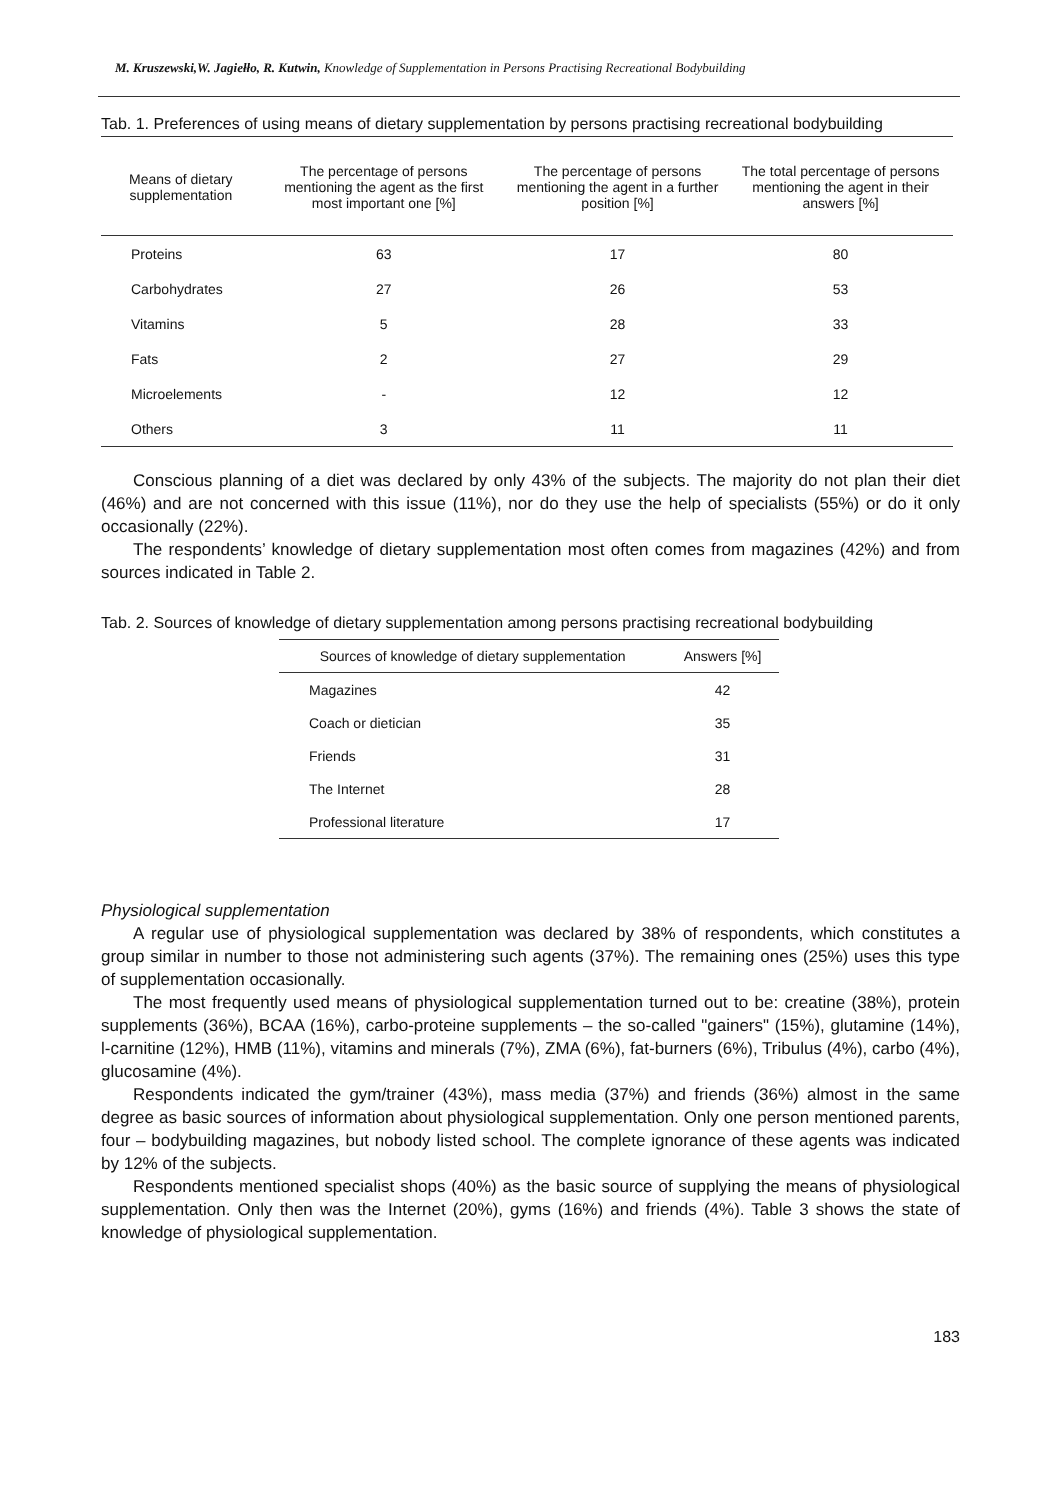M. Kruszewski,W. Jagiełło, R. Kutwin, Knowledge of Supplementation in Persons Practising Recreational Bodybuilding
Tab. 1. Preferences of using means of dietary supplementation by persons practising recreational bodybuilding
| Means of dietary supplementation | The percentage of persons mentioning the agent as the first most important one [%] | The percentage of persons mentioning the agent in a further position [%] | The total percentage of persons mentioning the agent in their answers [%] |
| --- | --- | --- | --- |
| Proteins | 63 | 17 | 80 |
| Carbohydrates | 27 | 26 | 53 |
| Vitamins | 5 | 28 | 33 |
| Fats | 2 | 27 | 29 |
| Microelements | - | 12 | 12 |
| Others | 3 | 11 | 11 |
Conscious planning of a diet was declared by only 43% of the subjects. The majority do not plan their diet (46%) and are not concerned with this issue (11%), nor do they use the help of specialists (55%) or do it only occasionally (22%).
The respondents’ knowledge of dietary supplementation most often comes from magazines (42%) and from sources indicated in Table 2.
Tab. 2. Sources of knowledge of dietary supplementation among persons practising recreational bodybuilding
| Sources of knowledge of dietary supplementation | Answers [%] |
| --- | --- |
| Magazines | 42 |
| Coach or dietician | 35 |
| Friends | 31 |
| The Internet | 28 |
| Professional literature | 17 |
Physiological supplementation
A regular use of physiological supplementation was declared by 38% of respondents, which constitutes a group similar in number to those not administering such agents (37%). The remaining ones (25%) uses this type of supplementation occasionally.
The most frequently used means of physiological supplementation turned out to be: creatine (38%), protein supplements (36%), BCAA (16%), carbo-proteine supplements – the so-called "gainers" (15%), glutamine (14%), l-carnitine (12%), HMB (11%), vitamins and minerals (7%), ZMA (6%), fat-burners (6%), Tribulus (4%), carbo (4%), glucosamine (4%).
Respondents indicated the gym/trainer (43%), mass media (37%) and friends (36%) almost in the same degree as basic sources of information about physiological supplementation. Only one person mentioned parents, four – bodybuilding magazines, but nobody listed school. The complete ignorance of these agents was indicated by 12% of the subjects.
Respondents mentioned specialist shops (40%) as the basic source of supplying the means of physiological supplementation. Only then was the Internet (20%), gyms (16%) and friends (4%). Table 3 shows the state of knowledge of physiological supplementation.
183